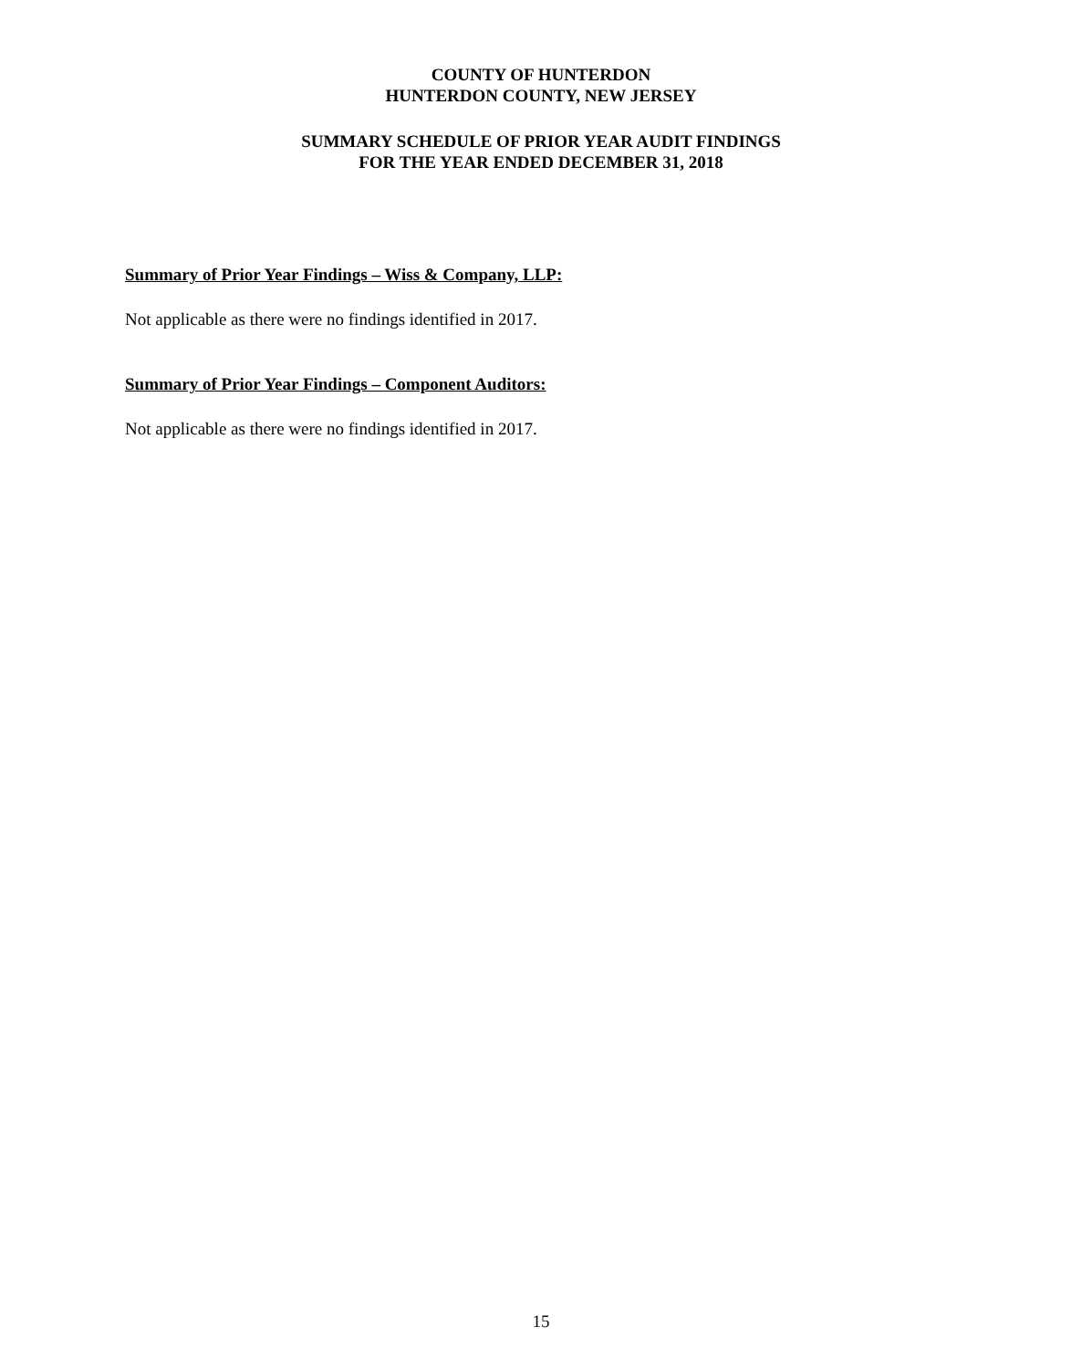COUNTY OF HUNTERDON
HUNTERDON COUNTY, NEW JERSEY
SUMMARY SCHEDULE OF PRIOR YEAR AUDIT FINDINGS
FOR THE YEAR ENDED DECEMBER 31, 2018
Summary of Prior Year Findings – Wiss & Company, LLP:
Not applicable as there were no findings identified in 2017.
Summary of Prior Year Findings – Component Auditors:
Not applicable as there were no findings identified in 2017.
15